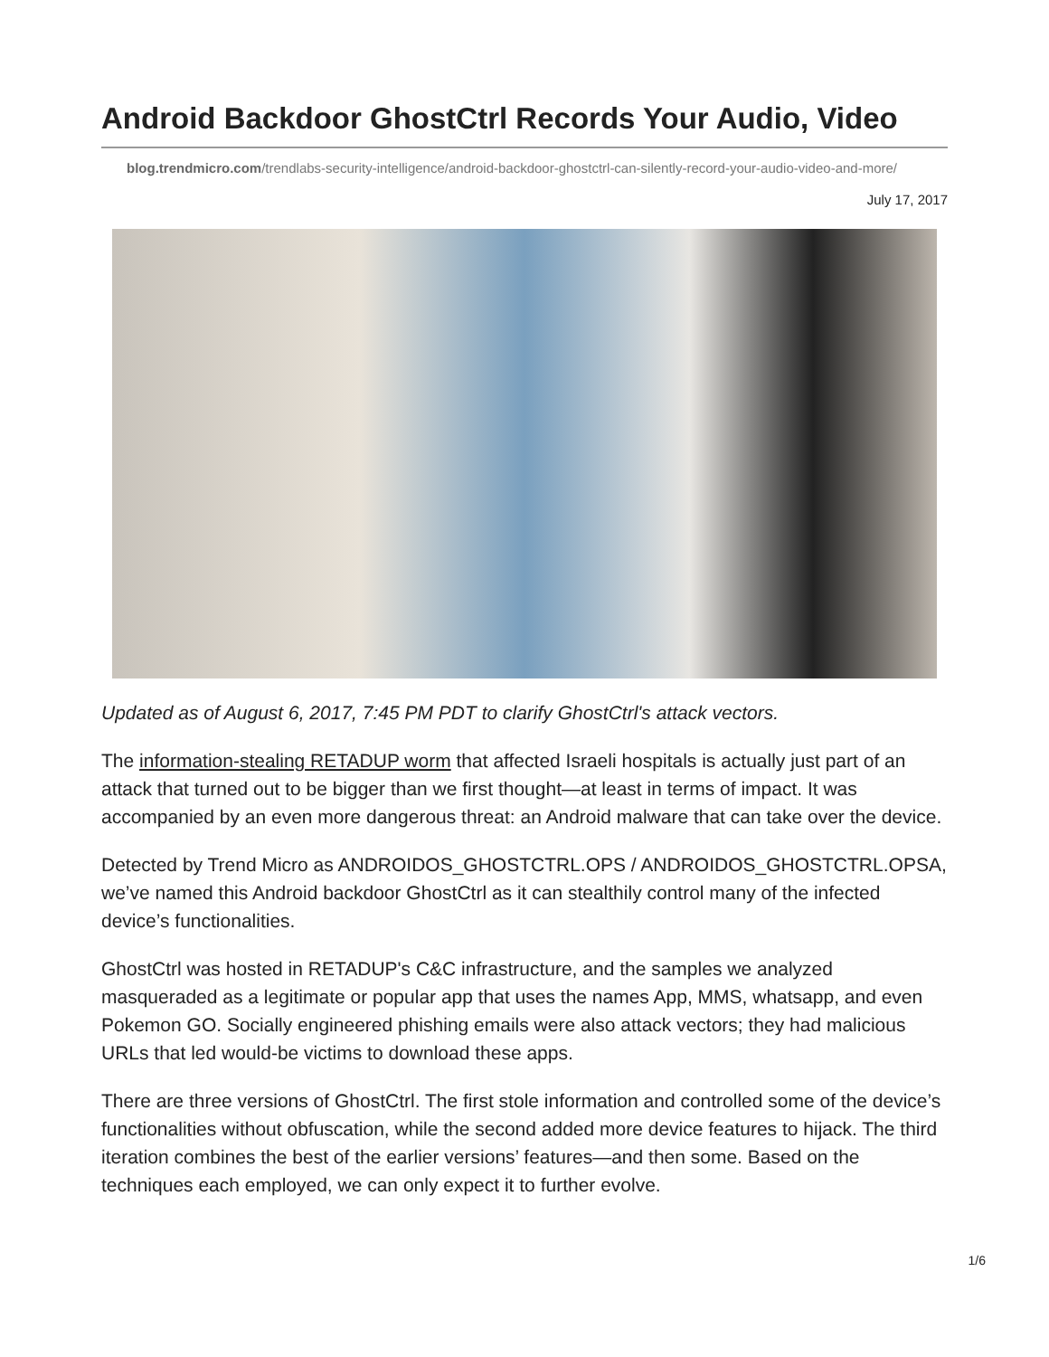Android Backdoor GhostCtrl Records Your Audio, Video
blog.trendmicro.com/trendlabs-security-intelligence/android-backdoor-ghostctrl-can-silently-record-your-audio-video-and-more/
July 17, 2017
Updated as of August 6, 2017, 7:45 PM PDT to clarify GhostCtrl's attack vectors.
The information-stealing RETADUP worm that affected Israeli hospitals is actually just part of an attack that turned out to be bigger than we first thought—at least in terms of impact. It was accompanied by an even more dangerous threat: an Android malware that can take over the device.
Detected by Trend Micro as ANDROIDOS_GHOSTCTRL.OPS / ANDROIDOS_GHOSTCTRL.OPSA, we’ve named this Android backdoor GhostCtrl as it can stealthily control many of the infected device’s functionalities.
GhostCtrl was hosted in RETADUP's C&C infrastructure, and the samples we analyzed masqueraded as a legitimate or popular app that uses the names App, MMS, whatsapp, and even Pokemon GO. Socially engineered phishing emails were also attack vectors; they had malicious URLs that led would-be victims to download these apps.
There are three versions of GhostCtrl. The first stole information and controlled some of the device’s functionalities without obfuscation, while the second added more device features to hijack. The third iteration combines the best of the earlier versions’ features—and then some. Based on the techniques each employed, we can only expect it to further evolve.
1/6